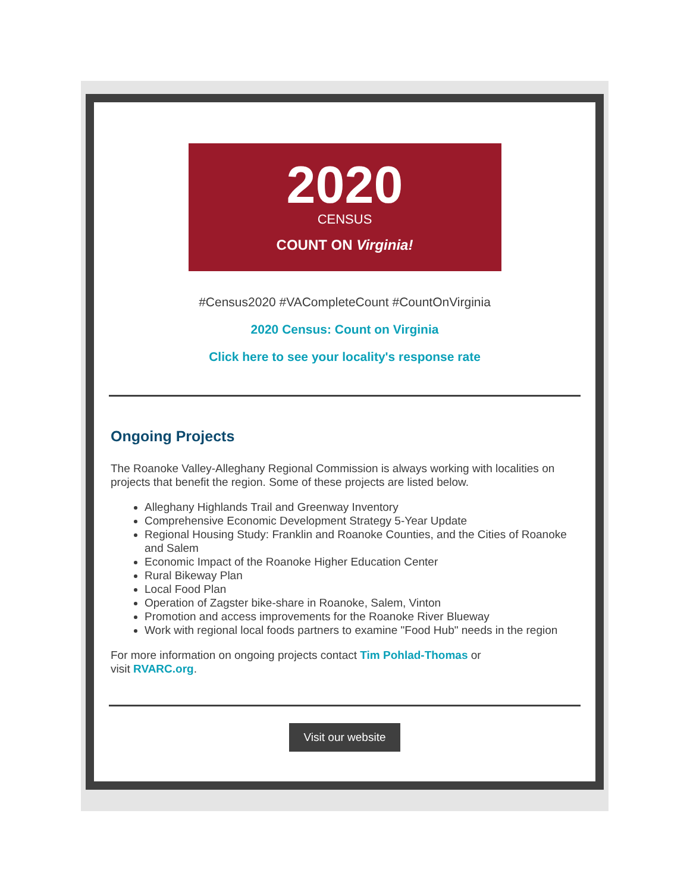2020
CENSUS
COUNT ON Virginia!
#Census2020 #VACompleteCount #CountOnVirginia
2020 Census: Count on Virginia
Click here to see your locality's response rate
Ongoing Projects
The Roanoke Valley-Alleghany Regional Commission is always working with localities on projects that benefit the region. Some of these projects are listed below.
Alleghany Highlands Trail and Greenway Inventory
Comprehensive Economic Development Strategy 5-Year Update
Regional Housing Study: Franklin and Roanoke Counties, and the Cities of Roanoke and Salem
Economic Impact of the Roanoke Higher Education Center
Rural Bikeway Plan
Local Food Plan
Operation of Zagster bike-share in Roanoke, Salem, Vinton
Promotion and access improvements for the Roanoke River Blueway
Work with regional local foods partners to examine "Food Hub" needs in the region
For more information on ongoing projects contact Tim Pohlad-Thomas or
visit RVARC.org.
Visit our website